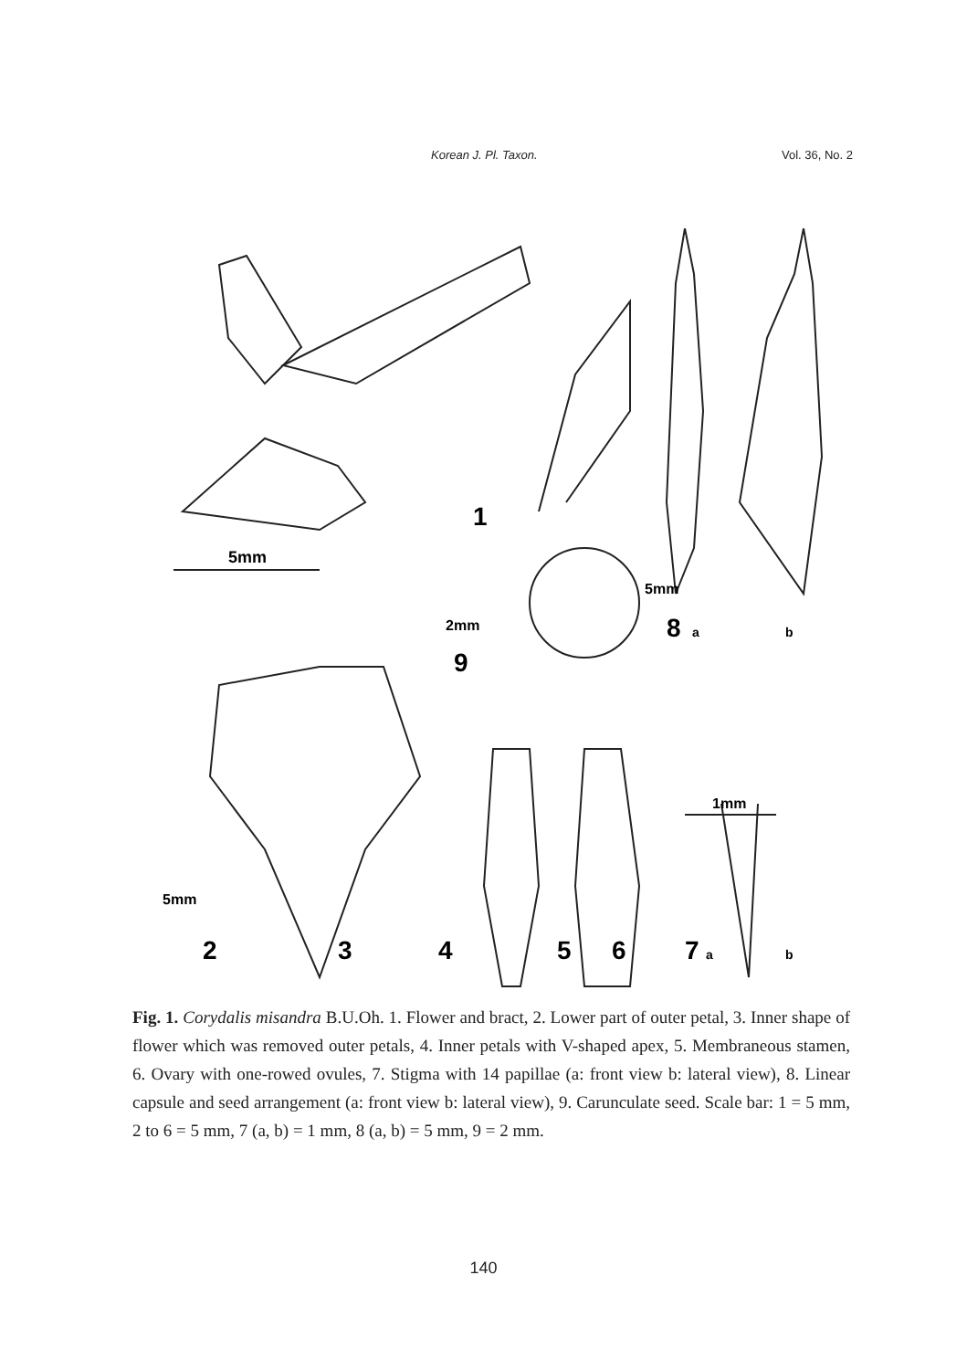Korean J. Pl. Taxon. Vol. 36, No. 2
5mm
1mm
1
2
3
4
5
6
7
a
b
8
a
b
9
2mm
5mm
5mm
Fig. 1. Corydalis misandra B.U.Oh. 1. Flower and bract, 2. Lower part of outer petal, 3. Inner shape of flower which was removed outer petals, 4. Inner petals with V-shaped apex, 5. Membraneous stamen, 6. Ovary with one-rowed ovules, 7. Stigma with 14 papillae (a: front view b: lateral view), 8. Linear capsule and seed arrangement (a: front view b: lateral view), 9. Caruncul­ate seed. Scale bar: 1 = 5 mm, 2 to 6 = 5 mm, 7 (a, b) = 1 mm, 8 (a, b) = 5 mm, 9 = 2 mm.
140